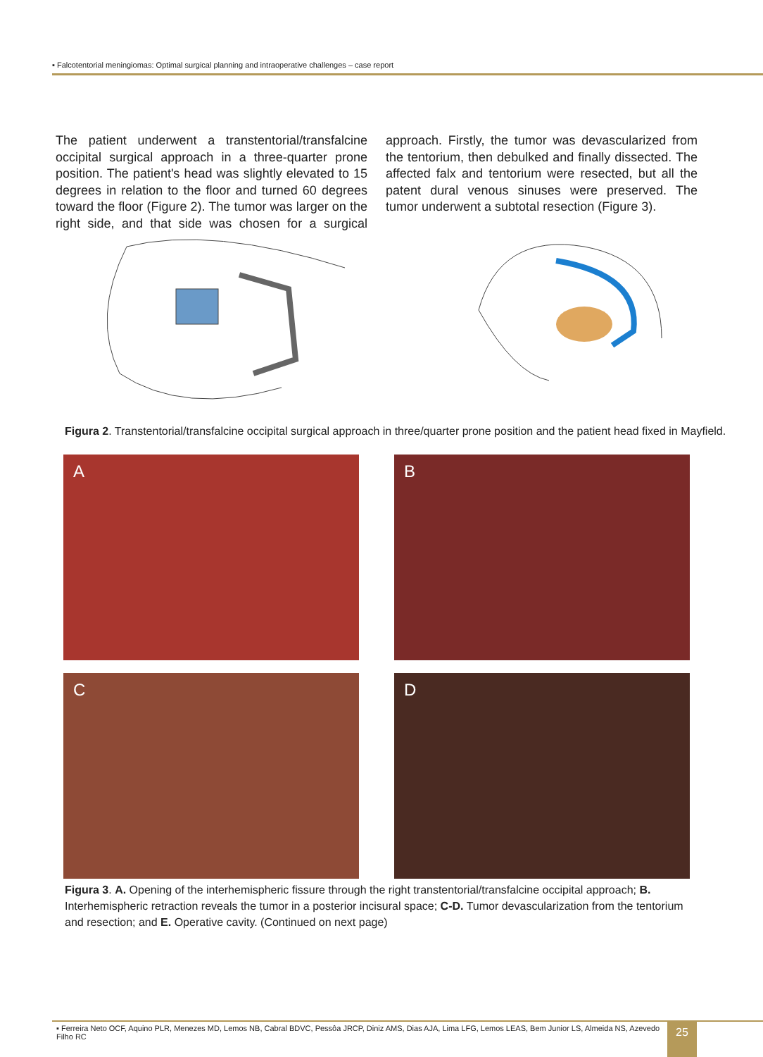▪ Falcotentorial meningiomas: Optimal surgical planning and intraoperative challenges – case report
The patient underwent a transtentorial/transfalcine occipital surgical approach in a three-quarter prone position. The patient's head was slightly elevated to 15 degrees in relation to the floor and turned 60 degrees toward the floor (Figure 2). The tumor was larger on the right side, and that side was chosen for a surgical approach. Firstly, the tumor was devascularized from the tentorium, then debulked and finally dissected. The affected falx and tentorium were resected, but all the patent dural venous sinuses were preserved. The tumor underwent a subtotal resection (Figure 3).
Figura 2. Transtentorial/transfalcine occipital surgical approach in three/quarter prone position and the patient head fixed in Mayfield.
A B
C D
Figura 3. A. Opening of the interhemispheric fissure through the right transtentorial/transfalcine occipital approach; B. Interhemispheric retraction reveals the tumor in a posterior incisural space; C-D. Tumor devascularization from the tentorium and resection; and E. Operative cavity. (Continued on next page)
▪ Ferreira Neto OCF, Aquino PLR, Menezes MD, Lemos NB, Cabral BDVC, Pessôa JRCP, Diniz AMS, Dias AJA, Lima LFG, Lemos LEAS, Bem Junior LS, Almeida NS, Azevedo Filho RC
25